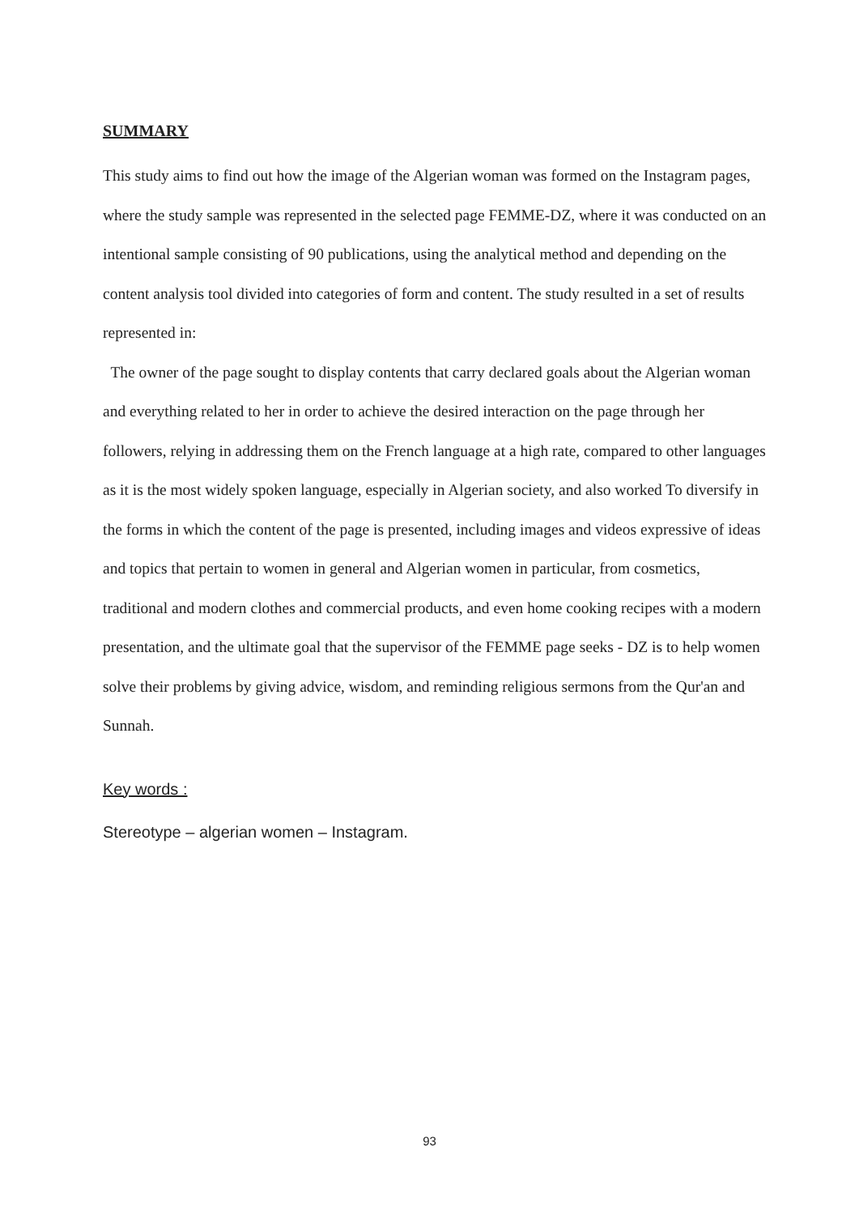SUMMARY
This study aims to find out how the image of the Algerian woman was formed on the Instagram pages, where the study sample was represented in the selected page FEMME-DZ, where it was conducted on an intentional sample consisting of 90 publications, using the analytical method and depending on the content analysis tool divided into categories of form and content. The study resulted in a set of results represented in:
The owner of the page sought to display contents that carry declared goals about the Algerian woman and everything related to her in order to achieve the desired interaction on the page through her followers, relying in addressing them on the French language at a high rate, compared to other languages as it is the most widely spoken language, especially in Algerian society, and also worked To diversify in the forms in which the content of the page is presented, including images and videos expressive of ideas and topics that pertain to women in general and Algerian women in particular, from cosmetics, traditional and modern clothes and commercial products, and even home cooking recipes with a modern presentation, and the ultimate goal that the supervisor of the FEMME page seeks - DZ is to help women solve their problems by giving advice, wisdom, and reminding religious sermons from the Qur'an and Sunnah.
Key words :
Stereotype – algerian women – Instagram.
93